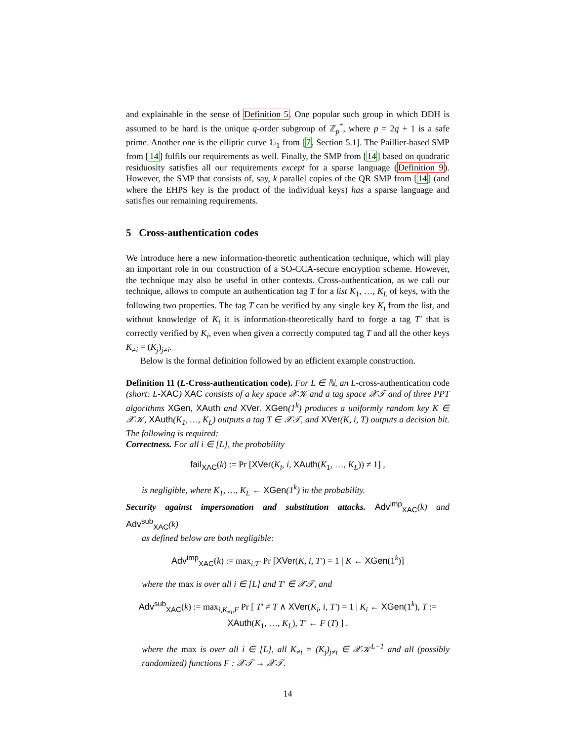and explainable in the sense of Definition 5. One popular such group in which DDH is assumed to be hard is the unique q-order subgroup of ℤ<sub>p</sub><sup>*</sup>, where p = 2q + 1 is a safe prime. Another one is the elliptic curve 𝔾<sub>1</sub> from [7, Section 5.1]. The Paillier-based SMP from [14] fulfils our requirements as well. Finally, the SMP from [14] based on quadratic residuosity satisfies all our requirements except for a sparse language (Definition 9). However, the SMP that consists of, say, k parallel copies of the QR SMP from [14] (and where the EHPS key is the product of the individual keys) has a sparse language and satisfies our remaining requirements.
5 Cross-authentication codes
We introduce here a new information-theoretic authentication technique, which will play an important role in our construction of a SO-CCA-secure encryption scheme. However, the technique may also be useful in other contexts. Cross-authentication, as we call our technique, allows to compute an authentication tag T for a list K<sub>1</sub>, …, K<sub>L</sub> of keys, with the following two properties. The tag T can be verified by any single key K<sub>i</sub> from the list, and without knowledge of K<sub>i</sub> it is information-theoretically hard to forge a tag T′ that is correctly verified by K<sub>i</sub>, even when given a correctly computed tag T and all the other keys K<sub>≠i</sub> = (K<sub>j</sub>)<sub>j≠i</sub>.
Below is the formal definition followed by an efficient example construction.
Definition 11 (L-Cross-authentication code). For L ∈ ℕ, an L-cross-authentication code (short: L-XAC) XAC consists of a key space 𝒳𝒦 and a tag space 𝒳𝒯 and of three PPT algorithms XGen, XAuth and XVer. XGen(1<sup>k</sup>) produces a uniformly random key K ∈ 𝒳𝒦, XAuth(K<sub>1</sub>, …, K<sub>L</sub>) outputs a tag T ∈ 𝒳𝒯, and XVer(K, i, T) outputs a decision bit. The following is required:
Correctness. For all i ∈ [L], the probability
fail<sub>XAC</sub>(k) := Pr [XVer(K<sub>i</sub>, i, XAuth(K<sub>1</sub>, …, K<sub>L</sub>)) ≠ 1] ,
is negligible, where K<sub>1</sub>, …, K<sub>L</sub> ← XGen(1<sup>k</sup>) in the probability.
Security against impersonation and substitution attacks. Adv<sup>imp</sup><sub>XAC</sub>(k) and Adv<sup>sub</sup><sub>XAC</sub>(k)
as defined below are both negligible:
Adv<sup>imp</sup><sub>XAC</sub>(k) := max<sub>i,T′</sub> Pr [XVer(K, i, T′) = 1 | K ← XGen(1<sup>k</sup>)]
where the max is over all i ∈ [L] and T′ ∈ 𝒳𝒯, and
Adv<sup>sub</sup><sub>XAC</sub>(k) := max<sub>i,K<sub>≠i</sub>,F</sub> Pr [ T′ ≠ T ∧ XVer(K<sub>i</sub>, i, T′) = 1 | K<sub>i</sub> ← XGen(1<sup>k</sup>), T := XAuth(K<sub>1</sub>, …, K<sub>L</sub>), T′ ← F (T) ] .
where the max is over all i ∈ [L], all K<sub>≠i</sub> = (K<sub>j</sub>)<sub>j≠i</sub> ∈ 𝒳𝒦<sup>L−1</sup> and all (possibly randomized) functions F : 𝒳𝒯 → 𝒳𝒯.
14